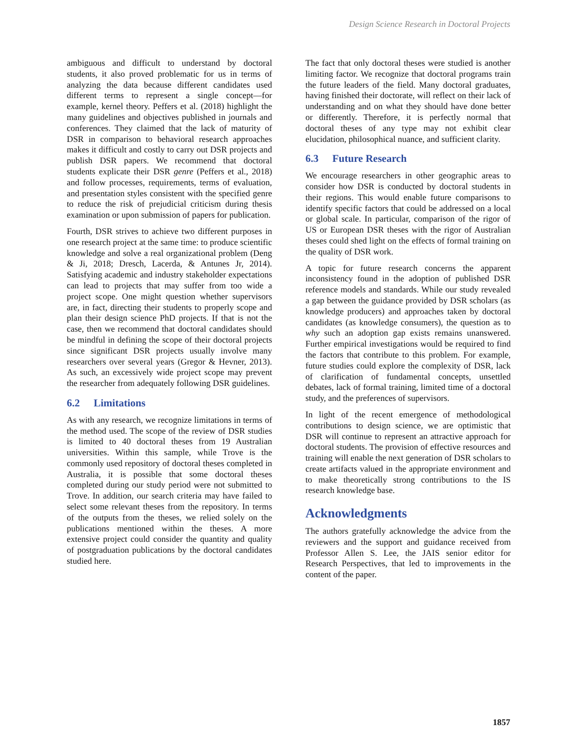Design Science Research in Doctoral Projects
ambiguous and difficult to understand by doctoral students, it also proved problematic for us in terms of analyzing the data because different candidates used different terms to represent a single concept—for example, kernel theory. Peffers et al. (2018) highlight the many guidelines and objectives published in journals and conferences. They claimed that the lack of maturity of DSR in comparison to behavioral research approaches makes it difficult and costly to carry out DSR projects and publish DSR papers. We recommend that doctoral students explicate their DSR genre (Peffers et al., 2018) and follow processes, requirements, terms of evaluation, and presentation styles consistent with the specified genre to reduce the risk of prejudicial criticism during thesis examination or upon submission of papers for publication.
Fourth, DSR strives to achieve two different purposes in one research project at the same time: to produce scientific knowledge and solve a real organizational problem (Deng & Ji, 2018; Dresch, Lacerda, & Antunes Jr, 2014). Satisfying academic and industry stakeholder expectations can lead to projects that may suffer from too wide a project scope. One might question whether supervisors are, in fact, directing their students to properly scope and plan their design science PhD projects. If that is not the case, then we recommend that doctoral candidates should be mindful in defining the scope of their doctoral projects since significant DSR projects usually involve many researchers over several years (Gregor & Hevner, 2013). As such, an excessively wide project scope may prevent the researcher from adequately following DSR guidelines.
6.2 Limitations
As with any research, we recognize limitations in terms of the method used. The scope of the review of DSR studies is limited to 40 doctoral theses from 19 Australian universities. Within this sample, while Trove is the commonly used repository of doctoral theses completed in Australia, it is possible that some doctoral theses completed during our study period were not submitted to Trove. In addition, our search criteria may have failed to select some relevant theses from the repository. In terms of the outputs from the theses, we relied solely on the publications mentioned within the theses. A more extensive project could consider the quantity and quality of postgraduation publications by the doctoral candidates studied here.
The fact that only doctoral theses were studied is another limiting factor. We recognize that doctoral programs train the future leaders of the field. Many doctoral graduates, having finished their doctorate, will reflect on their lack of understanding and on what they should have done better or differently. Therefore, it is perfectly normal that doctoral theses of any type may not exhibit clear elucidation, philosophical nuance, and sufficient clarity.
6.3 Future Research
We encourage researchers in other geographic areas to consider how DSR is conducted by doctoral students in their regions. This would enable future comparisons to identify specific factors that could be addressed on a local or global scale. In particular, comparison of the rigor of US or European DSR theses with the rigor of Australian theses could shed light on the effects of formal training on the quality of DSR work.
A topic for future research concerns the apparent inconsistency found in the adoption of published DSR reference models and standards. While our study revealed a gap between the guidance provided by DSR scholars (as knowledge producers) and approaches taken by doctoral candidates (as knowledge consumers), the question as to why such an adoption gap exists remains unanswered. Further empirical investigations would be required to find the factors that contribute to this problem. For example, future studies could explore the complexity of DSR, lack of clarification of fundamental concepts, unsettled debates, lack of formal training, limited time of a doctoral study, and the preferences of supervisors.
In light of the recent emergence of methodological contributions to design science, we are optimistic that DSR will continue to represent an attractive approach for doctoral students. The provision of effective resources and training will enable the next generation of DSR scholars to create artifacts valued in the appropriate environment and to make theoretically strong contributions to the IS research knowledge base.
Acknowledgments
The authors gratefully acknowledge the advice from the reviewers and the support and guidance received from Professor Allen S. Lee, the JAIS senior editor for Research Perspectives, that led to improvements in the content of the paper.
1857